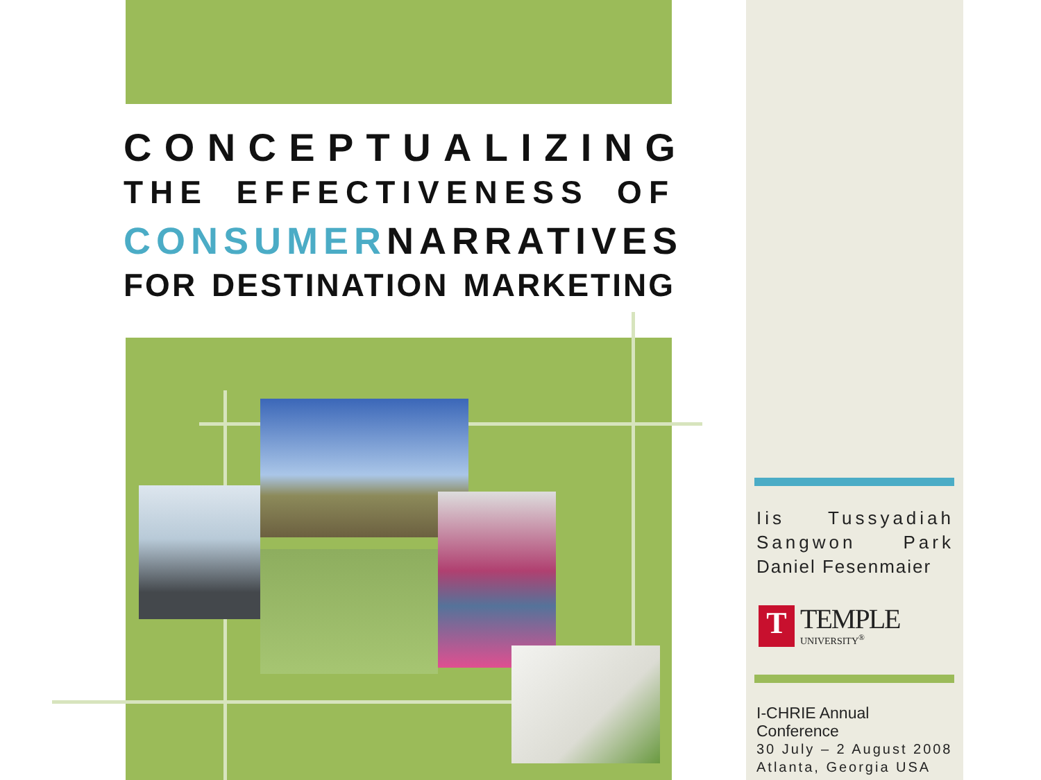CONCEPTUALIZING
THE EFFECTIVENESS OF
CONSUMER NARRATIVES
FOR DESTINATION MARKETING
Iis Tussyadiah
Sangwon Park
Daniel Fesenmaier
T
TEMPLE
UNIVERSITY<sup>®</sup>
I-CHRIE Annual Conference
30 July – 2 August 2008
Atlanta, Georgia USA